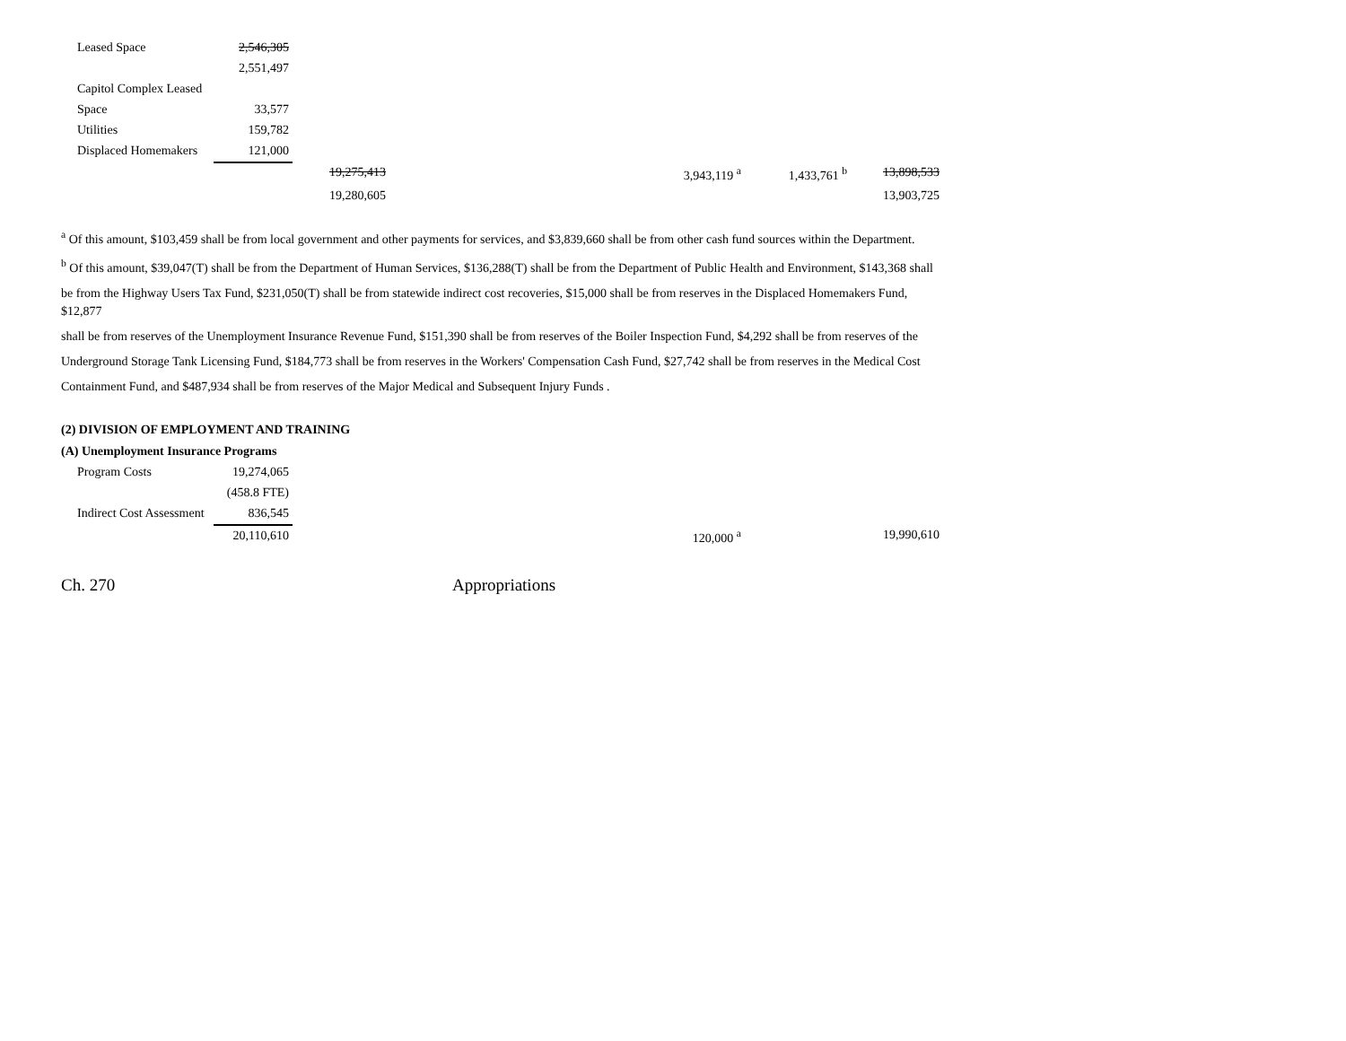| Leased Space | 2,546,305 | | | | | |
| | 2,551,497 | | | | | |
| Capitol Complex Leased | | | | | | |
| Space | 33,577 | | | | | |
| Utilities | 159,782 | | | | | |
| Displaced Homemakers | 121,000 | | | | | |
| | | 19,275,413 | | 3,943,119 <sup>a</sup> | 1,433,761 <sup>b</sup> | 13,898,533 |
| | | 19,280,605 | | | | 13,903,725 |
<sup>a</sup> Of this amount, $103,459 shall be from local government and other payments for services, and $3,839,660 shall be from other cash fund sources within the Department.
<sup>b</sup> Of this amount, $39,047(T) shall be from the Department of Human Services, $136,288(T) shall be from the Department of Public Health and Environment, $143,368 shall
be from the Highway Users Tax Fund, $231,050(T) shall be from statewide indirect cost recoveries, $15,000 shall be from reserves in the Displaced Homemakers Fund, $12,877
shall be from reserves of the Unemployment Insurance Revenue Fund, $151,390 shall be from reserves of the Boiler Inspection Fund, $4,292 shall be from reserves of the
Underground Storage Tank Licensing Fund, $184,773 shall be from reserves in the Workers' Compensation Cash Fund, $27,742 shall be from reserves in the Medical Cost
Containment Fund, and $487,934 shall be from reserves of the Major Medical and Subsequent Injury Funds .
(2) DIVISION OF EMPLOYMENT AND TRAINING
(A) Unemployment Insurance Programs
| Program Costs | 19,274,065 | | | | | |
| | (458.8 FTE) | | | | | |
| Indirect Cost Assessment | 836,545 | | | | | |
| | 20,110,610 | | | 120,000 <sup>a</sup> | | 19,990,610 |
Ch. 270 Appropriations